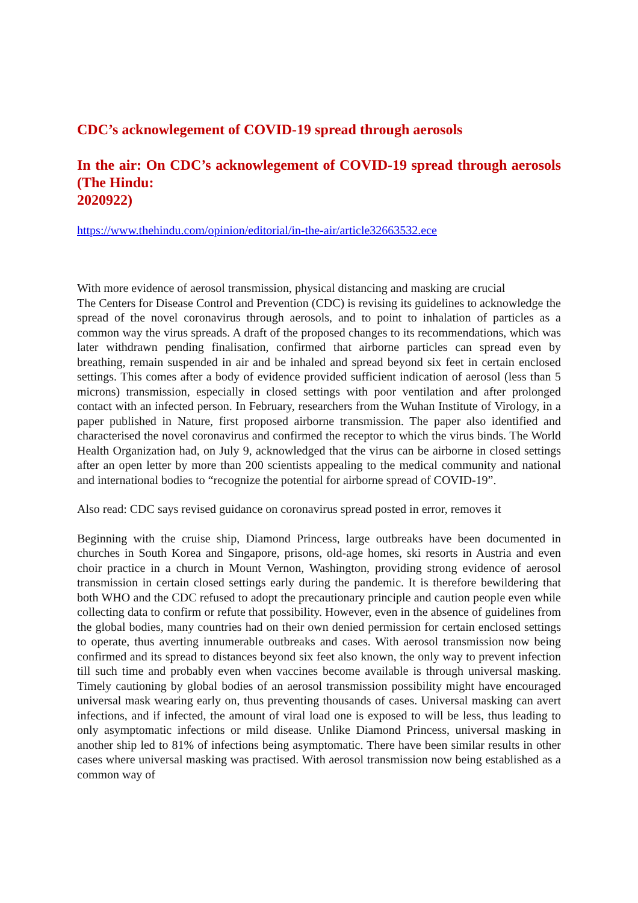CDC’s acknowlegement of COVID-19 spread through aerosols
In the air: On CDC’s acknowlegement of COVID-19 spread through aerosols (The Hindu:
2020922)
https://www.thehindu.com/opinion/editorial/in-the-air/article32663532.ece
With more evidence of aerosol transmission, physical distancing and masking are crucial
The Centers for Disease Control and Prevention (CDC) is revising its guidelines to acknowledge the spread of the novel coronavirus through aerosols, and to point to inhalation of particles as a common way the virus spreads. A draft of the proposed changes to its recommendations, which was later withdrawn pending finalisation, confirmed that airborne particles can spread even by breathing, remain suspended in air and be inhaled and spread beyond six feet in certain enclosed settings. This comes after a body of evidence provided sufficient indication of aerosol (less than 5 microns) transmission, especially in closed settings with poor ventilation and after prolonged contact with an infected person. In February, researchers from the Wuhan Institute of Virology, in a paper published in Nature, first proposed airborne transmission. The paper also identified and characterised the novel coronavirus and confirmed the receptor to which the virus binds. The World Health Organization had, on July 9, acknowledged that the virus can be airborne in closed settings after an open letter by more than 200 scientists appealing to the medical community and national and international bodies to “recognize the potential for airborne spread of COVID-19”.
Also read: CDC says revised guidance on coronavirus spread posted in error, removes it
Beginning with the cruise ship, Diamond Princess, large outbreaks have been documented in churches in South Korea and Singapore, prisons, old-age homes, ski resorts in Austria and even choir practice in a church in Mount Vernon, Washington, providing strong evidence of aerosol transmission in certain closed settings early during the pandemic. It is therefore bewildering that both WHO and the CDC refused to adopt the precautionary principle and caution people even while collecting data to confirm or refute that possibility. However, even in the absence of guidelines from the global bodies, many countries had on their own denied permission for certain enclosed settings to operate, thus averting innumerable outbreaks and cases. With aerosol transmission now being confirmed and its spread to distances beyond six feet also known, the only way to prevent infection till such time and probably even when vaccines become available is through universal masking. Timely cautioning by global bodies of an aerosol transmission possibility might have encouraged universal mask wearing early on, thus preventing thousands of cases. Universal masking can avert infections, and if infected, the amount of viral load one is exposed to will be less, thus leading to only asymptomatic infections or mild disease. Unlike Diamond Princess, universal masking in another ship led to 81% of infections being asymptomatic. There have been similar results in other cases where universal masking was practised. With aerosol transmission now being established as a common way of